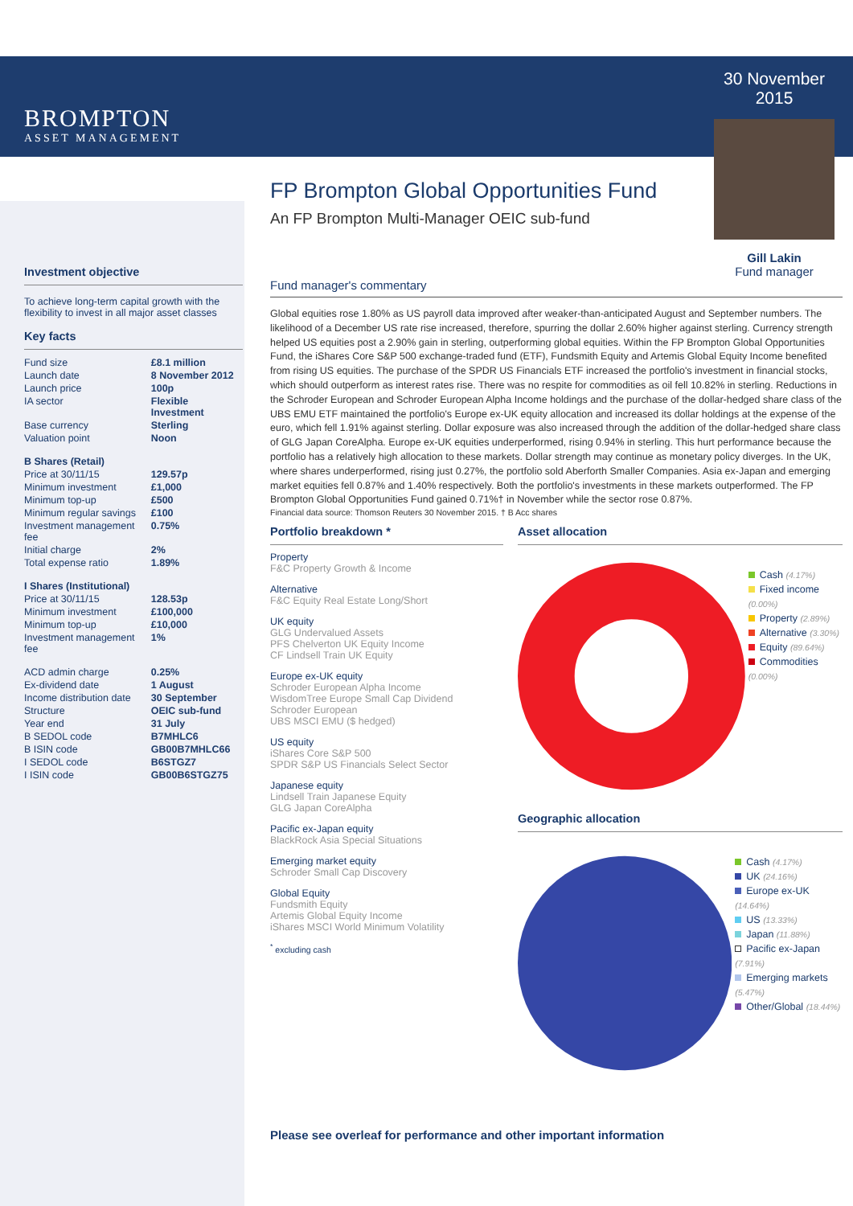BROMPTON
ASSET MANAGEMENT
Investment objective
To achieve long-term capital growth with the flexibility to invest in all major asset classes
Key facts
| Fund size | £8.1 million |
| Launch date | 8 November 2012 |
| Launch price | 100p |
| IA sector | Flexible Investment |
| Base currency | Sterling |
| Valuation point | Noon |
| B Shares (Retail) | |
| Price at 30/11/15 | 129.57p |
| Minimum investment | £1,000 |
| Minimum top-up | £500 |
| Minimum regular savings | £100 |
| Investment management fee | 0.75% |
| Initial charge | 2% |
| Total expense ratio | 1.89% |
| I Shares (Institutional) | |
| Price at 30/11/15 | 128.53p |
| Minimum investment | £100,000 |
| Minimum top-up | £10,000 |
| Investment management fee | 1% |
| ACD admin charge | 0.25% |
| Ex-dividend date | 1 August |
| Income distribution date | 30 September |
| Structure | OEIC sub-fund |
| Year end | 31 July |
| B SEDOL code | B7MHLC6 |
| B ISIN code | GB00B7MHLC66 |
| I SEDOL code | B6STGZ7 |
| I ISIN code | GB00B6STGZ75 |
FP Brompton Global Opportunities Fund
An FP Brompton Multi-Manager OEIC sub-fund
30 November 2015
Gill Lakin
Fund manager
Fund manager's commentary
Global equities rose 1.80% as US payroll data improved after weaker-than-anticipated August and September numbers. The likelihood of a December US rate rise increased, therefore, spurring the dollar 2.60% higher against sterling. Currency strength helped US equities post a 2.90% gain in sterling, outperforming global equities. Within the FP Brompton Global Opportunities Fund, the iShares Core S&P 500 exchange-traded fund (ETF), Fundsmith Equity and Artemis Global Equity Income benefited from rising US equities. The purchase of the SPDR US Financials ETF increased the portfolio's investment in financial stocks, which should outperform as interest rates rise. There was no respite for commodities as oil fell 10.82% in sterling. Reductions in the Schroder European and Schroder European Alpha Income holdings and the purchase of the dollar-hedged share class of the UBS EMU ETF maintained the portfolio's Europe ex-UK equity allocation and increased its dollar holdings at the expense of the euro, which fell 1.91% against sterling. Dollar exposure was also increased through the addition of the dollar-hedged share class of GLG Japan CoreAlpha. Europe ex-UK equities underperformed, rising 0.94% in sterling. This hurt performance because the portfolio has a relatively high allocation to these markets. Dollar strength may continue as monetary policy diverges. In the UK, where shares underperformed, rising just 0.27%, the portfolio sold Aberforth Smaller Companies. Asia ex-Japan and emerging market equities fell 0.87% and 1.40% respectively. Both the portfolio's investments in these markets outperformed. The FP Brompton Global Opportunities Fund gained 0.71%† in November while the sector rose 0.87%.
Financial data source: Thomson Reuters 30 November 2015. † B Acc shares
Portfolio breakdown *
Property
F&C Property Growth & Income
Alternative
F&C Equity Real Estate Long/Short
UK equity
GLG Undervalued Assets
PFS Chelverton UK Equity Income
CF Lindsell Train UK Equity
Europe ex-UK equity
Schroder European Alpha Income
WisdomTree Europe Small Cap Dividend
Schroder European
UBS MSCI EMU ($ hedged)
US equity
iShares Core S&P 500
SPDR S&P US Financials Select Sector
Japanese equity
Lindsell Train Japanese Equity
GLG Japan CoreAlpha
Pacific ex-Japan equity
BlackRock Asia Special Situations
Emerging market equity
Schroder Small Cap Discovery
Global Equity
Fundsmith Equity
Artemis Global Equity Income
iShares MSCI World Minimum Volatility
<sup>*</sup> excluding cash
Asset allocation
Cash (4.17%)
Fixed income (0.00%)
Property (2.89%)
Alternative (3.30%)
Equity (89.64%)
Commodities (0.00%)
Geographic allocation
Cash (4.17%)
UK (24.16%)
Europe ex-UK (14.64%)
US (13.33%)
Japan (11.88%)
Pacific ex-Japan (7.91%)
Emerging markets (5.47%)
Other/Global (18.44%)
Please see overleaf for performance and other important information